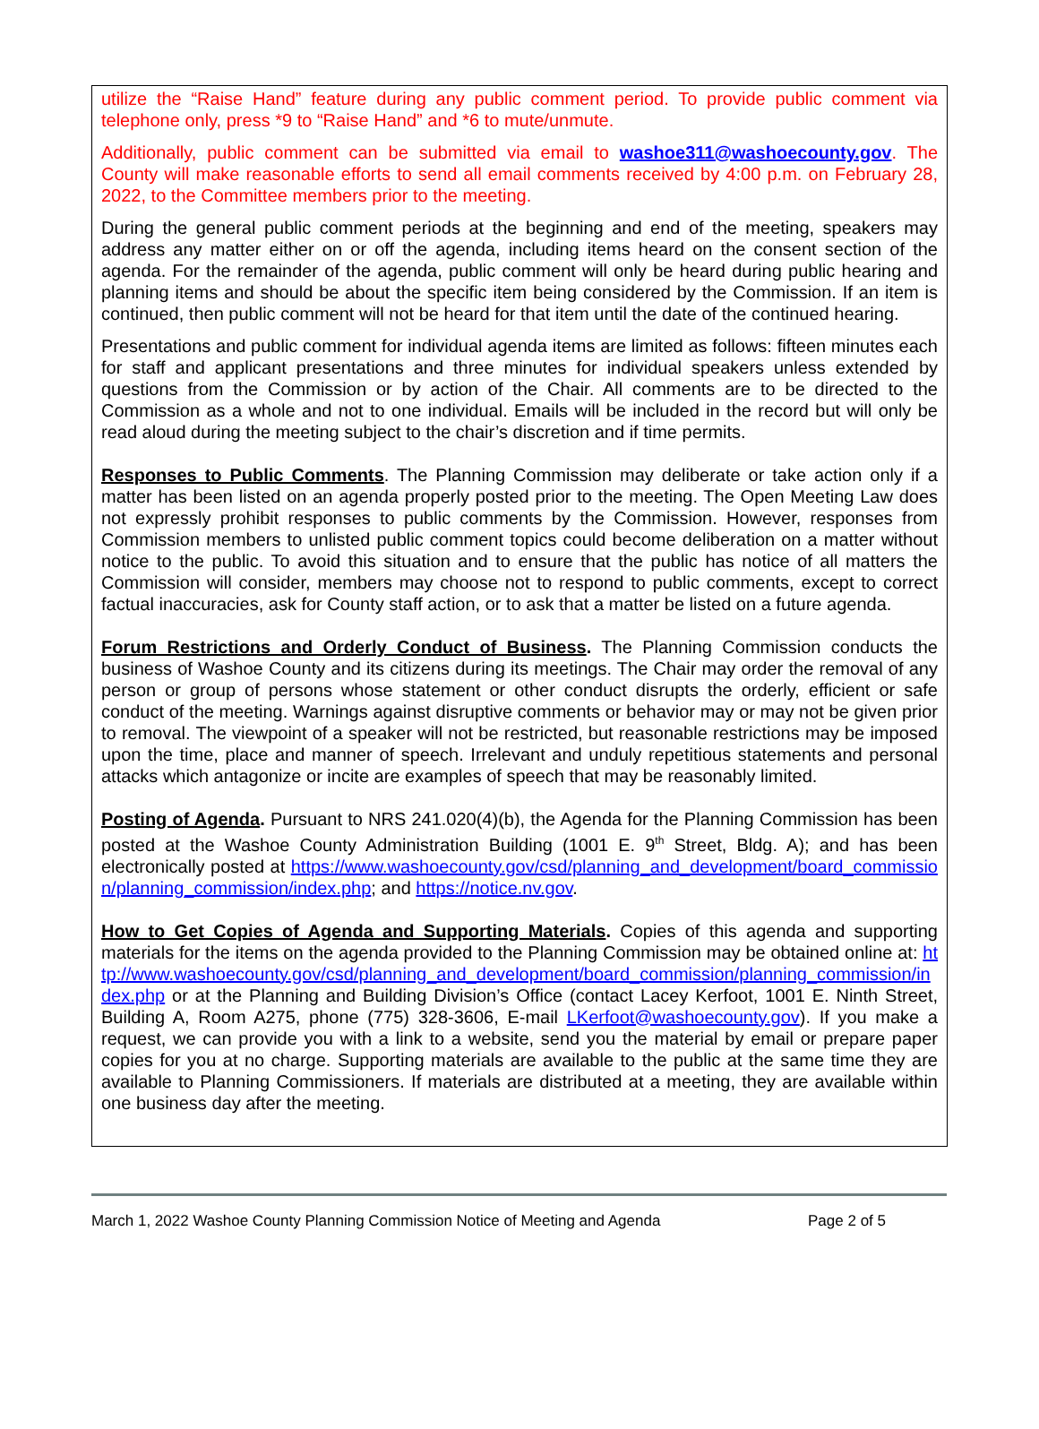utilize the “Raise Hand” feature during any public comment period. To provide public comment via telephone only, press *9 to “Raise Hand” and *6 to mute/unmute.
Additionally, public comment can be submitted via email to washoe311@washoecounty.gov. The County will make reasonable efforts to send all email comments received by 4:00 p.m. on February 28, 2022, to the Committee members prior to the meeting.
During the general public comment periods at the beginning and end of the meeting, speakers may address any matter either on or off the agenda, including items heard on the consent section of the agenda. For the remainder of the agenda, public comment will only be heard during public hearing and planning items and should be about the specific item being considered by the Commission. If an item is continued, then public comment will not be heard for that item until the date of the continued hearing.
Presentations and public comment for individual agenda items are limited as follows: fifteen minutes each for staff and applicant presentations and three minutes for individual speakers unless extended by questions from the Commission or by action of the Chair. All comments are to be directed to the Commission as a whole and not to one individual. Emails will be included in the record but will only be read aloud during the meeting subject to the chair’s discretion and if time permits.
Responses to Public Comments. The Planning Commission may deliberate or take action only if a matter has been listed on an agenda properly posted prior to the meeting. The Open Meeting Law does not expressly prohibit responses to public comments by the Commission. However, responses from Commission members to unlisted public comment topics could become deliberation on a matter without notice to the public. To avoid this situation and to ensure that the public has notice of all matters the Commission will consider, members may choose not to respond to public comments, except to correct factual inaccuracies, ask for County staff action, or to ask that a matter be listed on a future agenda.
Forum Restrictions and Orderly Conduct of Business. The Planning Commission conducts the business of Washoe County and its citizens during its meetings. The Chair may order the removal of any person or group of persons whose statement or other conduct disrupts the orderly, efficient or safe conduct of the meeting. Warnings against disruptive comments or behavior may or may not be given prior to removal. The viewpoint of a speaker will not be restricted, but reasonable restrictions may be imposed upon the time, place and manner of speech. Irrelevant and unduly repetitious statements and personal attacks which antagonize or incite are examples of speech that may be reasonably limited.
Posting of Agenda. Pursuant to NRS 241.020(4)(b), the Agenda for the Planning Commission has been posted at the Washoe County Administration Building (1001 E. 9<sup>th</sup> Street, Bldg. A); and has been electronically posted at https://www.washoecounty.gov/csd/planning_and_development/board_commission/planning_commission/index.php; and https://notice.nv.gov.
How to Get Copies of Agenda and Supporting Materials. Copies of this agenda and supporting materials for the items on the agenda provided to the Planning Commission may be obtained online at: http://www.washoecounty.gov/csd/planning_and_development/board_commission/planning_commission/index.php or at the Planning and Building Division’s Office (contact Lacey Kerfoot, 1001 E. Ninth Street, Building A, Room A275, phone (775) 328-3606, E-mail LKerfoot@washoecounty.gov). If you make a request, we can provide you with a link to a website, send you the material by email or prepare paper copies for you at no charge. Supporting materials are available to the public at the same time they are available to Planning Commissioners. If materials are distributed at a meeting, they are available within one business day after the meeting.
March 1, 2022 Washoe County Planning Commission Notice of Meeting and Agenda Page 2 of 5